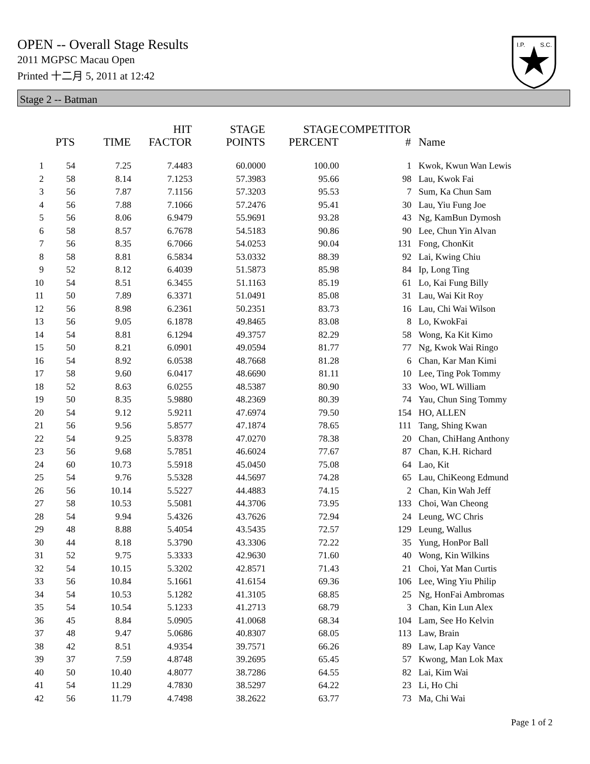OPEN -- Overall Stage Results
2011 MGPSC Macau Open
Printed 十二月 5, 2011 at 12:42
I.P.
S.C.
Stage 2 -- Batman
| | PTS | TIME | HIT FACTOR | STAGE POINTS | STAGE PERCENT | COMPETITOR # | Name |
| --- | --- | --- | --- | --- | --- | --- | --- |
| 1 | 54 | 7.25 | 7.4483 | 60.0000 | 100.00 | 1 | Kwok, Kwun Wan Lewis |
| 2 | 58 | 8.14 | 7.1253 | 57.3983 | 95.66 | 98 | Lau, Kwok Fai |
| 3 | 56 | 7.87 | 7.1156 | 57.3203 | 95.53 | 7 | Sum, Ka Chun Sam |
| 4 | 56 | 7.88 | 7.1066 | 57.2476 | 95.41 | 30 | Lau, Yiu Fung Joe |
| 5 | 56 | 8.06 | 6.9479 | 55.9691 | 93.28 | 43 | Ng, KamBun Dymosh |
| 6 | 58 | 8.57 | 6.7678 | 54.5183 | 90.86 | 90 | Lee, Chun Yin Alvan |
| 7 | 56 | 8.35 | 6.7066 | 54.0253 | 90.04 | 131 | Fong, ChonKit |
| 8 | 58 | 8.81 | 6.5834 | 53.0332 | 88.39 | 92 | Lai, Kwing Chiu |
| 9 | 52 | 8.12 | 6.4039 | 51.5873 | 85.98 | 84 | Ip, Long Ting |
| 10 | 54 | 8.51 | 6.3455 | 51.1163 | 85.19 | 61 | Lo, Kai Fung Billy |
| 11 | 50 | 7.89 | 6.3371 | 51.0491 | 85.08 | 31 | Lau, Wai Kit Roy |
| 12 | 56 | 8.98 | 6.2361 | 50.2351 | 83.73 | 16 | Lau, Chi Wai Wilson |
| 13 | 56 | 9.05 | 6.1878 | 49.8465 | 83.08 | 8 | Lo, KwokFai |
| 14 | 54 | 8.81 | 6.1294 | 49.3757 | 82.29 | 58 | Wong, Ka Kit Kimo |
| 15 | 50 | 8.21 | 6.0901 | 49.0594 | 81.77 | 77 | Ng, Kwok Wai Ringo |
| 16 | 54 | 8.92 | 6.0538 | 48.7668 | 81.28 | 6 | Chan, Kar Man Kimi |
| 17 | 58 | 9.60 | 6.0417 | 48.6690 | 81.11 | 10 | Lee, Ting Pok Tommy |
| 18 | 52 | 8.63 | 6.0255 | 48.5387 | 80.90 | 33 | Woo, WL William |
| 19 | 50 | 8.35 | 5.9880 | 48.2369 | 80.39 | 74 | Yau, Chun Sing Tommy |
| 20 | 54 | 9.12 | 5.9211 | 47.6974 | 79.50 | 154 | HO, ALLEN |
| 21 | 56 | 9.56 | 5.8577 | 47.1874 | 78.65 | 111 | Tang, Shing Kwan |
| 22 | 54 | 9.25 | 5.8378 | 47.0270 | 78.38 | 20 | Chan, ChiHang Anthony |
| 23 | 56 | 9.68 | 5.7851 | 46.6024 | 77.67 | 87 | Chan, K.H. Richard |
| 24 | 60 | 10.73 | 5.5918 | 45.0450 | 75.08 | 64 | Lao, Kit |
| 25 | 54 | 9.76 | 5.5328 | 44.5697 | 74.28 | 65 | Lau, ChiKeong Edmund |
| 26 | 56 | 10.14 | 5.5227 | 44.4883 | 74.15 | 2 | Chan, Kin Wah Jeff |
| 27 | 58 | 10.53 | 5.5081 | 44.3706 | 73.95 | 133 | Choi, Wan Cheong |
| 28 | 54 | 9.94 | 5.4326 | 43.7626 | 72.94 | 24 | Leung, WC Chris |
| 29 | 48 | 8.88 | 5.4054 | 43.5435 | 72.57 | 129 | Leung, Wallus |
| 30 | 44 | 8.18 | 5.3790 | 43.3306 | 72.22 | 35 | Yung, HonPor Ball |
| 31 | 52 | 9.75 | 5.3333 | 42.9630 | 71.60 | 40 | Wong, Kin Wilkins |
| 32 | 54 | 10.15 | 5.3202 | 42.8571 | 71.43 | 21 | Choi, Yat Man Curtis |
| 33 | 56 | 10.84 | 5.1661 | 41.6154 | 69.36 | 106 | Lee, Wing Yiu Philip |
| 34 | 54 | 10.53 | 5.1282 | 41.3105 | 68.85 | 25 | Ng, HonFai Ambromas |
| 35 | 54 | 10.54 | 5.1233 | 41.2713 | 68.79 | 3 | Chan, Kin Lun Alex |
| 36 | 45 | 8.84 | 5.0905 | 41.0068 | 68.34 | 104 | Lam, See Ho Kelvin |
| 37 | 48 | 9.47 | 5.0686 | 40.8307 | 68.05 | 113 | Law, Brain |
| 38 | 42 | 8.51 | 4.9354 | 39.7571 | 66.26 | 89 | Law, Lap Kay Vance |
| 39 | 37 | 7.59 | 4.8748 | 39.2695 | 65.45 | 57 | Kwong, Man Lok Max |
| 40 | 50 | 10.40 | 4.8077 | 38.7286 | 64.55 | 82 | Lai, Kim Wai |
| 41 | 54 | 11.29 | 4.7830 | 38.5297 | 64.22 | 23 | Li, Ho Chi |
| 42 | 56 | 11.79 | 4.7498 | 38.2622 | 63.77 | 73 | Ma, Chi Wai |
Page 1 of 2